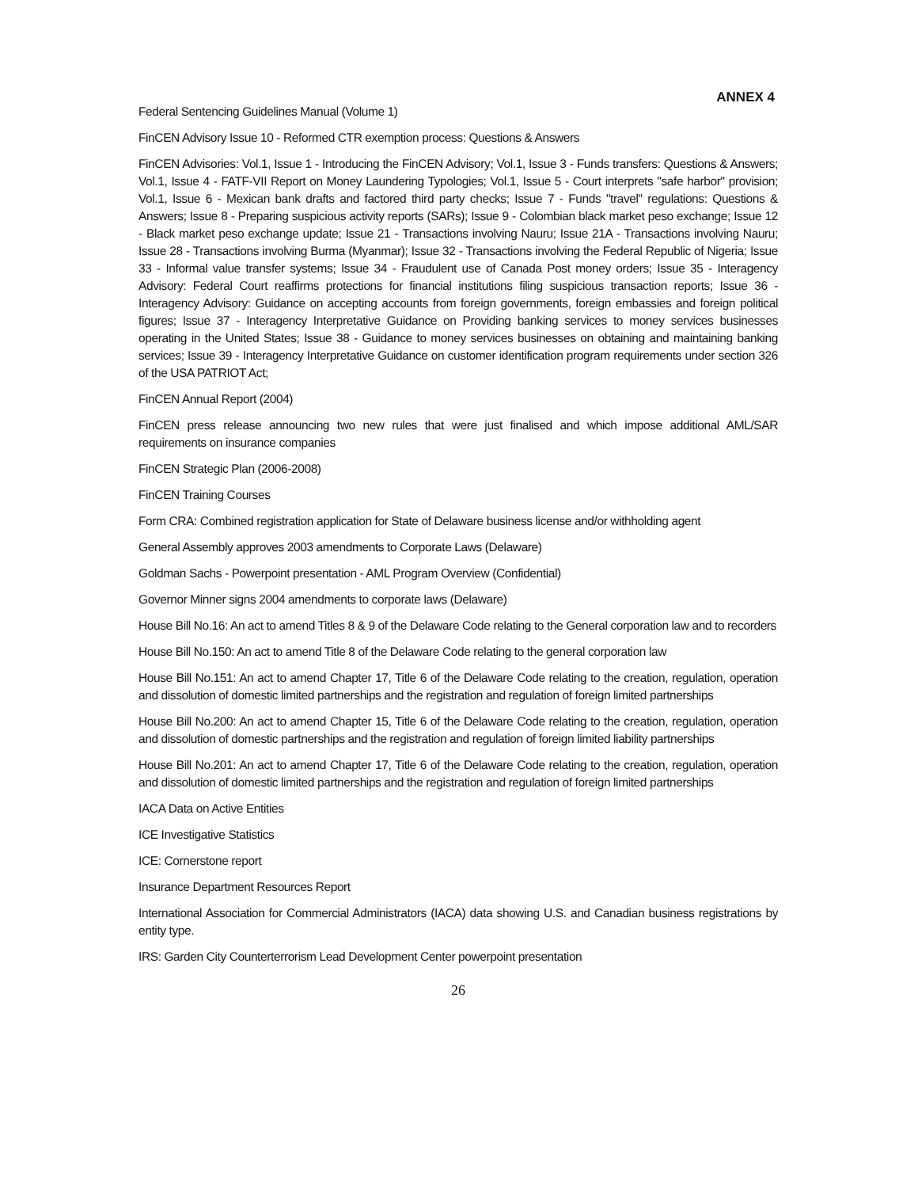ANNEX 4
Federal Sentencing Guidelines Manual (Volume 1)
FinCEN Advisory Issue 10 - Reformed CTR exemption process: Questions & Answers
FinCEN Advisories: Vol.1, Issue 1 - Introducing the FinCEN Advisory; Vol.1, Issue 3 - Funds transfers: Questions & Answers; Vol.1, Issue 4 - FATF-VII Report on Money Laundering Typologies; Vol.1, Issue 5 - Court interprets "safe harbor" provision; Vol.1, Issue 6 - Mexican bank drafts and factored third party checks; Issue 7 - Funds "travel" regulations: Questions & Answers; Issue 8 - Preparing suspicious activity reports (SARs); Issue 9 - Colombian black market peso exchange; Issue 12 - Black market peso exchange update; Issue 21 - Transactions involving Nauru; Issue 21A - Transactions involving Nauru; Issue 28 - Transactions involving Burma (Myanmar); Issue 32 - Transactions involving the Federal Republic of Nigeria; Issue 33 - Informal value transfer systems; Issue 34 - Fraudulent use of Canada Post money orders; Issue 35 - Interagency Advisory: Federal Court reaffirms protections for financial institutions filing suspicious transaction reports; Issue 36 - Interagency Advisory: Guidance on accepting accounts from foreign governments, foreign embassies and foreign political figures; Issue 37 - Interagency Interpretative Guidance on Providing banking services to money services businesses operating in the United States; Issue 38 - Guidance to money services businesses on obtaining and maintaining banking services; Issue 39 - Interagency Interpretative Guidance on customer identification program requirements under section 326 of the USA PATRIOT Act;
FinCEN Annual Report (2004)
FinCEN press release announcing two new rules that were just finalised and which impose additional AML/SAR requirements on insurance companies
FinCEN Strategic Plan (2006-2008)
FinCEN Training Courses
Form CRA: Combined registration application for State of Delaware business license and/or withholding agent
General Assembly approves 2003 amendments to Corporate Laws (Delaware)
Goldman Sachs - Powerpoint presentation - AML Program Overview (Confidential)
Governor Minner signs 2004 amendments to corporate laws (Delaware)
House Bill No.16: An act to amend Titles 8 & 9 of the Delaware Code relating to the General corporation law and to recorders
House Bill No.150: An act to amend Title 8 of the Delaware Code relating to the general corporation law
House Bill No.151: An act to amend Chapter 17, Title 6 of the Delaware Code relating to the creation, regulation, operation and dissolution of domestic limited partnerships and the registration and regulation of foreign limited partnerships
House Bill No.200: An act to amend Chapter 15, Title 6 of the Delaware Code relating to the creation, regulation, operation and dissolution of domestic partnerships and the registration and regulation of foreign limited liability partnerships
House Bill No.201: An act to amend Chapter 17, Title 6 of the Delaware Code relating to the creation, regulation, operation and dissolution of domestic limited partnerships and the registration and regulation of foreign limited partnerships
IACA Data on Active Entities
ICE Investigative Statistics
ICE: Cornerstone report
Insurance Department Resources Report
International Association for Commercial Administrators (IACA) data showing U.S. and Canadian business registrations by entity type.
IRS: Garden City Counterterrorism Lead Development Center powerpoint presentation
26